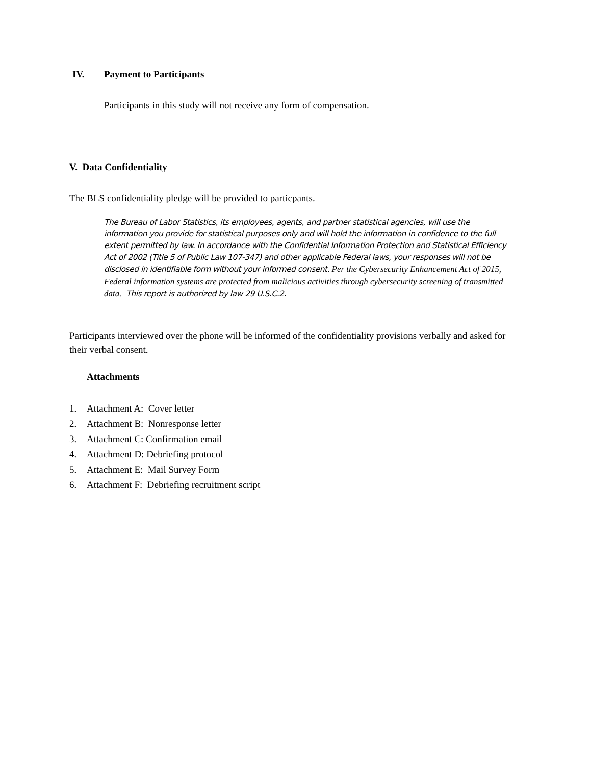IV. Payment to Participants
Participants in this study will not receive any form of compensation.
V. Data Confidentiality
The BLS confidentiality pledge will be provided to particpants.
The Bureau of Labor Statistics, its employees, agents, and partner statistical agencies, will use the information you provide for statistical purposes only and will hold the information in confidence to the full extent permitted by law. In accordance with the Confidential Information Protection and Statistical Efficiency Act of 2002 (Title 5 of Public Law 107-347) and other applicable Federal laws, your responses will not be disclosed in identifiable form without your informed consent. Per the Cybersecurity Enhancement Act of 2015, Federal information systems are protected from malicious activities through cybersecurity screening of transmitted data. This report is authorized by law 29 U.S.C.2.
Participants interviewed over the phone will be informed of the confidentiality provisions verbally and asked for their verbal consent.
Attachments
1. Attachment A: Cover letter
2. Attachment B: Nonresponse letter
3. Attachment C: Confirmation email
4. Attachment D: Debriefing protocol
5. Attachment E: Mail Survey Form
6. Attachment F: Debriefing recruitment script